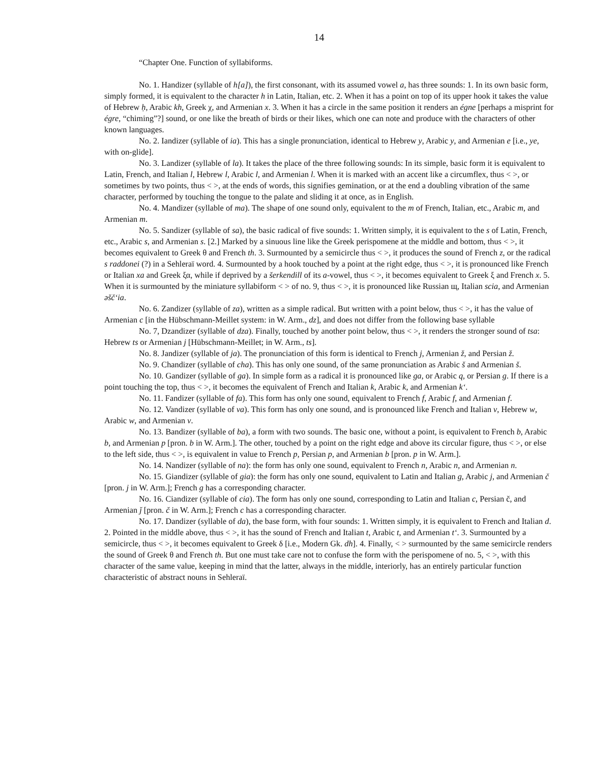14
“Chapter One. Function of syllabiforms.
No. 1. Handizer (syllable of h[a]), the first consonant, with its assumed vowel a, has three sounds: 1. In its own basic form, simply formed, it is equivalent to the character h in Latin, Italian, etc. 2. When it has a point on top of its upper hook it takes the value of Hebrew ḥ, Arabic kh, Greek χ, and Armenian x. 3. When it has a circle in the same position it renders an égne [perhaps a misprint for égre, “chiming”?] sound, or one like the breath of birds or their likes, which one can note and produce with the characters of other known languages.
No. 2. Iandizer (syllable of ia). This has a single pronunciation, identical to Hebrew y, Arabic y, and Armenian e [i.e., ye, with on-glide].
No. 3. Landizer (syllable of la). It takes the place of the three following sounds: In its simple, basic form it is equivalent to Latin, French, and Italian l, Hebrew l, Arabic l, and Armenian l. When it is marked with an accent like a circumflex, thus < >, or sometimes by two points, thus < >, at the ends of words, this signifies gemination, or at the end a doubling vibration of the same character, performed by touching the tongue to the palate and sliding it at once, as in English.
No. 4. Mandizer (syllable of ma). The shape of one sound only, equivalent to the m of French, Italian, etc., Arabic m, and Armenian m.
No. 5. Sandizer (syllable of sa), the basic radical of five sounds: 1. Written simply, it is equivalent to the s of Latin, French, etc., Arabic s, and Armenian s. [2.] Marked by a sinuous line like the Greek perispomene at the middle and bottom, thus < >, it becomes equivalent to Greek θ and French th. 3. Surmounted by a semicircle thus < >, it produces the sound of French z, or the radical s raddonei (?) in a Sehleraï word. 4. Surmounted by a hook touched by a point at the right edge, thus < >, it is pronounced like French or Italian xa and Greek ξα, while if deprived by a šerkendill of its a-vowel, thus < >, it becomes equivalent to Greek ξ and French x. 5. When it is surmounted by the miniature syllabiform < > of no. 9, thus < >, it is pronounced like Russian щ, Italian scia, and Armenian əšč‘ia.
No. 6. Zandizer (syllable of za), written as a simple radical. But written with a point below, thus < >, it has the value of Armenian c [in the Hübschmann-Meillet system: in W. Arm., dz], and does not differ from the following base syllable
No. 7, Dzandizer (syllable of dza). Finally, touched by another point below, thus < >, it renders the stronger sound of tsa: Hebrew ts or Armenian j [Hübschmann-Meillet; in W. Arm., ts].
No. 8. Jandizer (syllable of ja). The pronunciation of this form is identical to French j, Armenian ž, and Persian ž.
No. 9. Chandizer (syllable of cha). This has only one sound, of the same pronunciation as Arabic š and Armenian š.
No. 10. Gandizer (syllable of ga). In simple form as a radical it is pronounced like ga, or Arabic q, or Persian g. If there is a point touching the top, thus < >, it becomes the equivalent of French and Italian k, Arabic k, and Armenian k‘.
No. 11. Fandizer (syllable of fa). This form has only one sound, equivalent to French f, Arabic f, and Armenian f.
No. 12. Vandizer (syllable of va). This form has only one sound, and is pronounced like French and Italian v, Hebrew w, Arabic w, and Armenian v.
No. 13. Bandizer (syllable of ba), a form with two sounds. The basic one, without a point, is equivalent to French b, Arabic b, and Armenian p [pron. b in W. Arm.]. The other, touched by a point on the right edge and above its circular figure, thus < >, or else to the left side, thus < >, is equivalent in value to French p, Persian p, and Armenian b [pron. p in W. Arm.].
No. 14. Nandizer (syllable of na): the form has only one sound, equivalent to French n, Arabic n, and Armenian n.
No. 15. Giandizer (syllable of gia): the form has only one sound, equivalent to Latin and Italian g, Arabic j, and Armenian č [pron. j in W. Arm.]; French g has a corresponding character.
No. 16. Ciandizer (syllable of cia). The form has only one sound, corresponding to Latin and Italian c, Persian č, and Armenian ǰ [pron. č in W. Arm.]; French c has a corresponding character.
No. 17. Dandizer (syllable of da), the base form, with four sounds: 1. Written simply, it is equivalent to French and Italian d. 2. Pointed in the middle above, thus < >, it has the sound of French and Italian t, Arabic t, and Armenian t‘. 3. Surmounted by a semicircle, thus < >, it becomes equivalent to Greek δ [i.e., Modern Gk. dh]. 4. Finally, < > surmounted by the same semicircle renders the sound of Greek θ and French th. But one must take care not to confuse the form with the perispomene of no. 5, < >, with this character of the same value, keeping in mind that the latter, always in the middle, interiorly, has an entirely particular function characteristic of abstract nouns in Sehleraï.